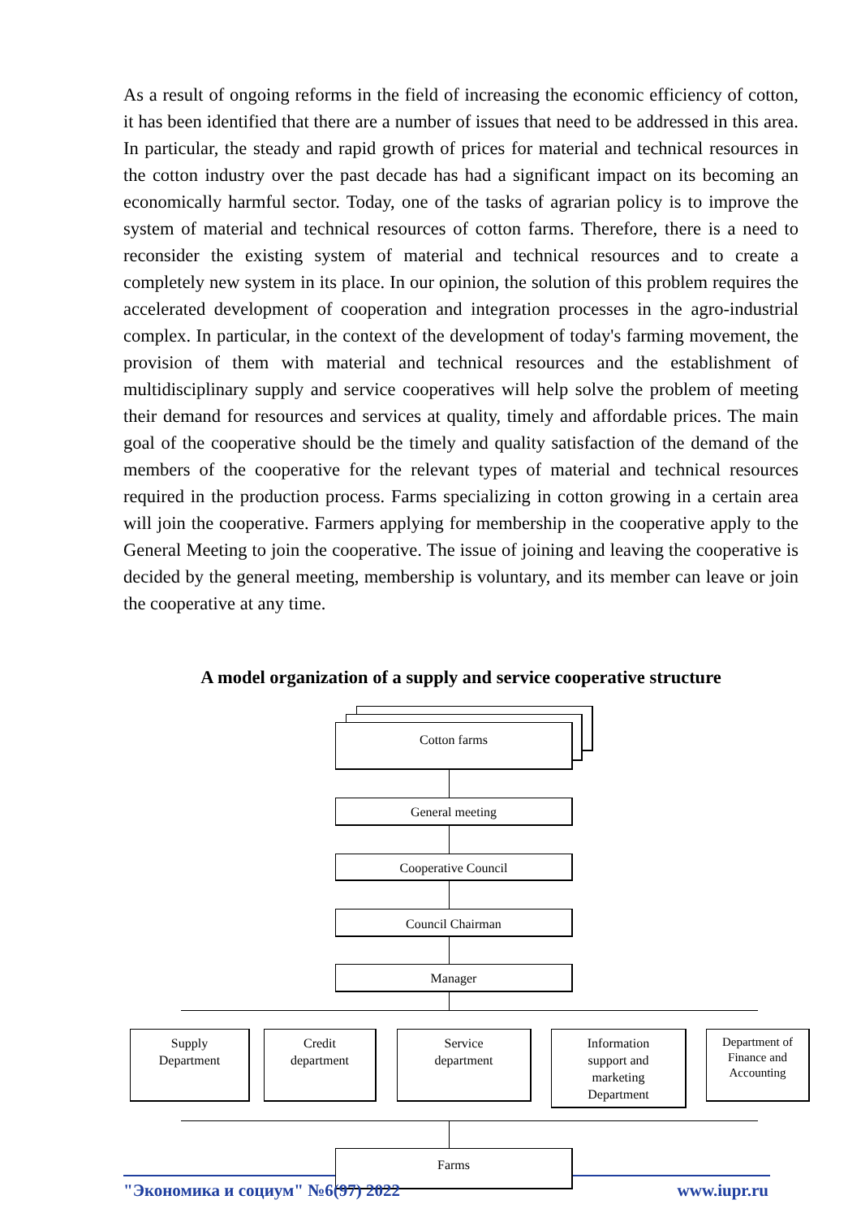As a result of ongoing reforms in the field of increasing the economic efficiency of cotton, it has been identified that there are a number of issues that need to be addressed in this area. In particular, the steady and rapid growth of prices for material and technical resources in the cotton industry over the past decade has had a significant impact on its becoming an economically harmful sector. Today, one of the tasks of agrarian policy is to improve the system of material and technical resources of cotton farms. Therefore, there is a need to reconsider the existing system of material and technical resources and to create a completely new system in its place. In our opinion, the solution of this problem requires the accelerated development of cooperation and integration processes in the agro-industrial complex. In particular, in the context of the development of today's farming movement, the provision of them with material and technical resources and the establishment of multidisciplinary supply and service cooperatives will help solve the problem of meeting their demand for resources and services at quality, timely and affordable prices. The main goal of the cooperative should be the timely and quality satisfaction of the demand of the members of the cooperative for the relevant types of material and technical resources required in the production process. Farms specializing in cotton growing in a certain area will join the cooperative. Farmers applying for membership in the cooperative apply to the General Meeting to join the cooperative. The issue of joining and leaving the cooperative is decided by the general meeting, membership is voluntary, and its member can leave or join the cooperative at any time.
A model organization of a supply and service cooperative structure
Cotton farms
General meeting
Cooperative Council
Council Chairman
Manager
Supply
Department
Credit
department
Service
department
Information
support and
marketing
Department
Department of
Finance and
Accounting
Farms
"Экономика и социум" №6(97) 2022 www.iupr.ru